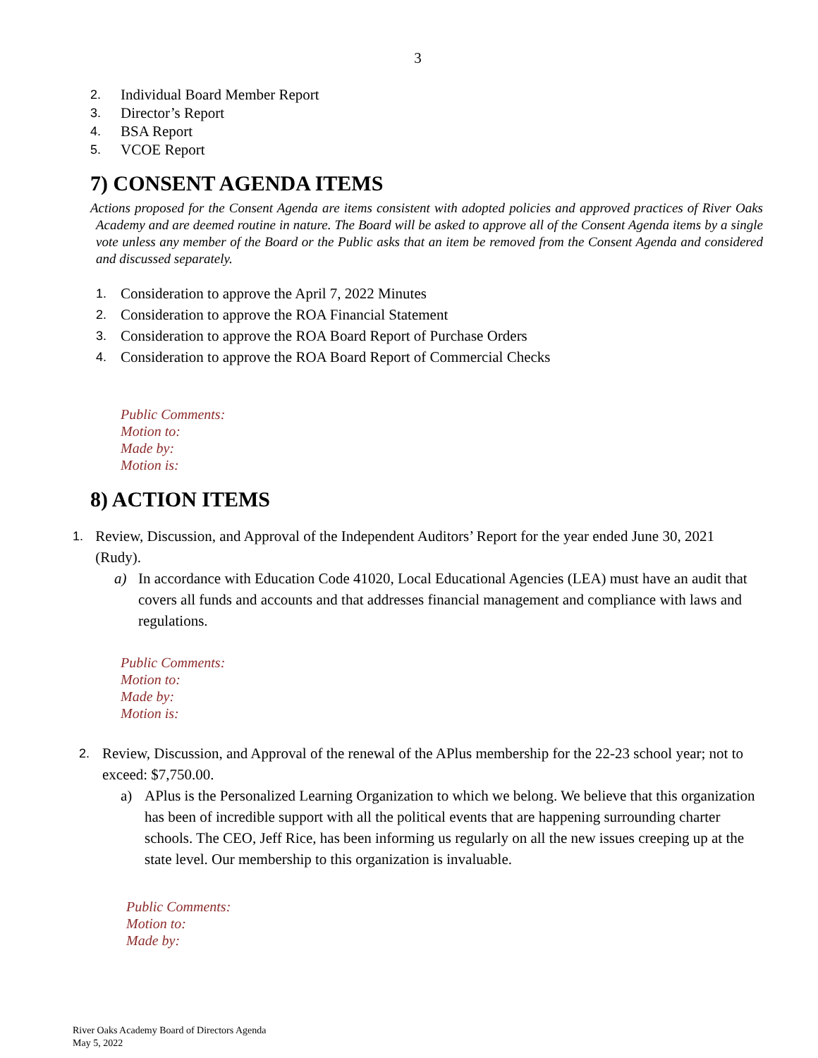3
2. Individual Board Member Report
3. Director’s Report
4. BSA Report
5. VCOE Report
7) CONSENT AGENDA ITEMS
Actions proposed for the Consent Agenda are items consistent with adopted policies and approved practices of River Oaks Academy and are deemed routine in nature. The Board will be asked to approve all of the Consent Agenda items by a single vote unless any member of the Board or the Public asks that an item be removed from the Consent Agenda and considered and discussed separately.
1. Consideration to approve the April 7, 2022 Minutes
2. Consideration to approve the ROA Financial Statement
3. Consideration to approve the ROA Board Report of Purchase Orders
4. Consideration to approve the ROA Board Report of Commercial Checks
Public Comments:
Motion to:
Made by:
Motion is:
8) ACTION ITEMS
1. Review, Discussion, and Approval of the Independent Auditors’ Report for the year ended June 30, 2021 (Rudy).
a) In accordance with Education Code 41020, Local Educational Agencies (LEA) must have an audit that covers all funds and accounts and that addresses financial management and compliance with laws and regulations.
Public Comments:
Motion to:
Made by:
Motion is:
2. Review, Discussion, and Approval of the renewal of the APlus membership for the 22-23 school year; not to exceed: $7,750.00.
a) APlus is the Personalized Learning Organization to which we belong. We believe that this organization has been of incredible support with all the political events that are happening surrounding charter schools. The CEO, Jeff Rice, has been informing us regularly on all the new issues creeping up at the state level. Our membership to this organization is invaluable.
Public Comments:
Motion to:
Made by:
River Oaks Academy Board of Directors Agenda
May 5, 2022